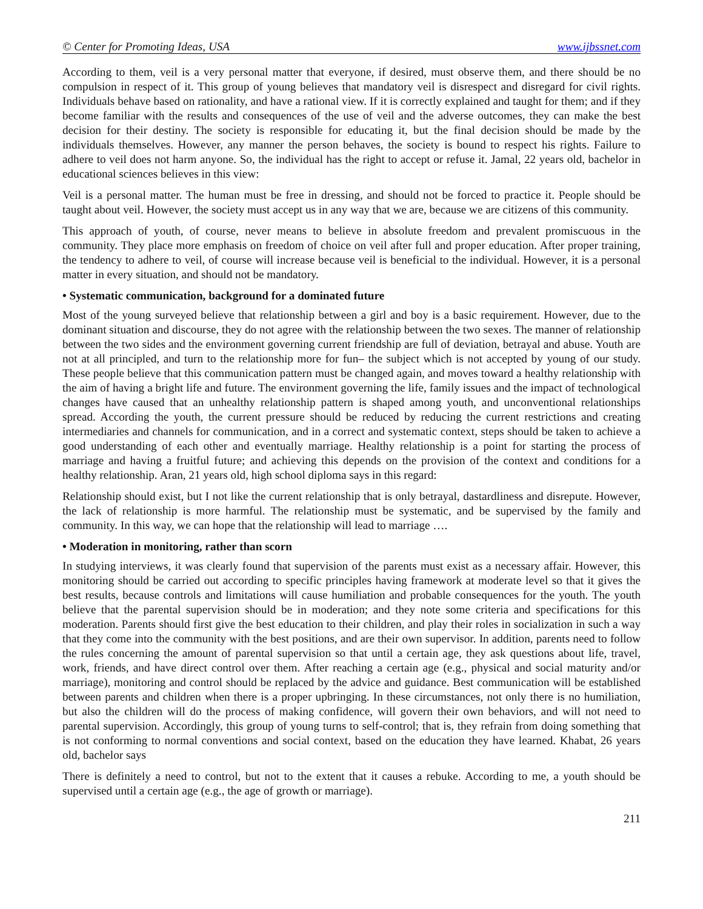© Center for Promoting Ideas, USA www.ijbssnet.com
According to them, veil is a very personal matter that everyone, if desired, must observe them, and there should be no compulsion in respect of it. This group of young believes that mandatory veil is disrespect and disregard for civil rights. Individuals behave based on rationality, and have a rational view. If it is correctly explained and taught for them; and if they become familiar with the results and consequences of the use of veil and the adverse outcomes, they can make the best decision for their destiny. The society is responsible for educating it, but the final decision should be made by the individuals themselves. However, any manner the person behaves, the society is bound to respect his rights. Failure to adhere to veil does not harm anyone. So, the individual has the right to accept or refuse it. Jamal, 22 years old, bachelor in educational sciences believes in this view:
Veil is a personal matter. The human must be free in dressing, and should not be forced to practice it. People should be taught about veil. However, the society must accept us in any way that we are, because we are citizens of this community.
This approach of youth, of course, never means to believe in absolute freedom and prevalent promiscuous in the community. They place more emphasis on freedom of choice on veil after full and proper education. After proper training, the tendency to adhere to veil, of course will increase because veil is beneficial to the individual. However, it is a personal matter in every situation, and should not be mandatory.
• Systematic communication, background for a dominated future
Most of the young surveyed believe that relationship between a girl and boy is a basic requirement. However, due to the dominant situation and discourse, they do not agree with the relationship between the two sexes. The manner of relationship between the two sides and the environment governing current friendship are full of deviation, betrayal and abuse. Youth are not at all principled, and turn to the relationship more for fun– the subject which is not accepted by young of our study. These people believe that this communication pattern must be changed again, and moves toward a healthy relationship with the aim of having a bright life and future. The environment governing the life, family issues and the impact of technological changes have caused that an unhealthy relationship pattern is shaped among youth, and unconventional relationships spread. According the youth, the current pressure should be reduced by reducing the current restrictions and creating intermediaries and channels for communication, and in a correct and systematic context, steps should be taken to achieve a good understanding of each other and eventually marriage. Healthy relationship is a point for starting the process of marriage and having a fruitful future; and achieving this depends on the provision of the context and conditions for a healthy relationship. Aran, 21 years old, high school diploma says in this regard:
Relationship should exist, but I not like the current relationship that is only betrayal, dastardliness and disrepute. However, the lack of relationship is more harmful. The relationship must be systematic, and be supervised by the family and community. In this way, we can hope that the relationship will lead to marriage ….
• Moderation in monitoring, rather than scorn
In studying interviews, it was clearly found that supervision of the parents must exist as a necessary affair. However, this monitoring should be carried out according to specific principles having framework at moderate level so that it gives the best results, because controls and limitations will cause humiliation and probable consequences for the youth. The youth believe that the parental supervision should be in moderation; and they note some criteria and specifications for this moderation. Parents should first give the best education to their children, and play their roles in socialization in such a way that they come into the community with the best positions, and are their own supervisor. In addition, parents need to follow the rules concerning the amount of parental supervision so that until a certain age, they ask questions about life, travel, work, friends, and have direct control over them. After reaching a certain age (e.g., physical and social maturity and/or marriage), monitoring and control should be replaced by the advice and guidance. Best communication will be established between parents and children when there is a proper upbringing. In these circumstances, not only there is no humiliation, but also the children will do the process of making confidence, will govern their own behaviors, and will not need to parental supervision. Accordingly, this group of young turns to self-control; that is, they refrain from doing something that is not conforming to normal conventions and social context, based on the education they have learned. Khabat, 26 years old, bachelor says
There is definitely a need to control, but not to the extent that it causes a rebuke. According to me, a youth should be supervised until a certain age (e.g., the age of growth or marriage).
211